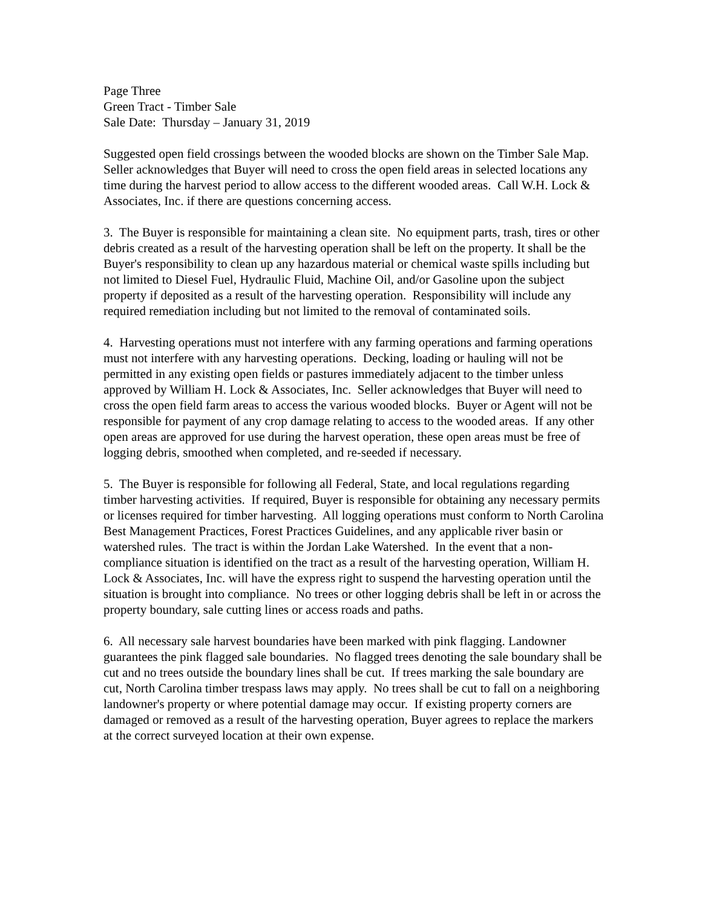Page Three
Green Tract - Timber Sale
Sale Date: Thursday – January 31, 2019
Suggested open field crossings between the wooded blocks are shown on the Timber Sale Map. Seller acknowledges that Buyer will need to cross the open field areas in selected locations any time during the harvest period to allow access to the different wooded areas. Call W.H. Lock & Associates, Inc. if there are questions concerning access.
3. The Buyer is responsible for maintaining a clean site. No equipment parts, trash, tires or other debris created as a result of the harvesting operation shall be left on the property. It shall be the Buyer's responsibility to clean up any hazardous material or chemical waste spills including but not limited to Diesel Fuel, Hydraulic Fluid, Machine Oil, and/or Gasoline upon the subject property if deposited as a result of the harvesting operation. Responsibility will include any required remediation including but not limited to the removal of contaminated soils.
4. Harvesting operations must not interfere with any farming operations and farming operations must not interfere with any harvesting operations. Decking, loading or hauling will not be permitted in any existing open fields or pastures immediately adjacent to the timber unless approved by William H. Lock & Associates, Inc. Seller acknowledges that Buyer will need to cross the open field farm areas to access the various wooded blocks. Buyer or Agent will not be responsible for payment of any crop damage relating to access to the wooded areas. If any other open areas are approved for use during the harvest operation, these open areas must be free of logging debris, smoothed when completed, and re-seeded if necessary.
5. The Buyer is responsible for following all Federal, State, and local regulations regarding timber harvesting activities. If required, Buyer is responsible for obtaining any necessary permits or licenses required for timber harvesting. All logging operations must conform to North Carolina Best Management Practices, Forest Practices Guidelines, and any applicable river basin or watershed rules. The tract is within the Jordan Lake Watershed. In the event that a non-compliance situation is identified on the tract as a result of the harvesting operation, William H. Lock & Associates, Inc. will have the express right to suspend the harvesting operation until the situation is brought into compliance. No trees or other logging debris shall be left in or across the property boundary, sale cutting lines or access roads and paths.
6. All necessary sale harvest boundaries have been marked with pink flagging. Landowner guarantees the pink flagged sale boundaries. No flagged trees denoting the sale boundary shall be cut and no trees outside the boundary lines shall be cut. If trees marking the sale boundary are cut, North Carolina timber trespass laws may apply. No trees shall be cut to fall on a neighboring landowner's property or where potential damage may occur. If existing property corners are damaged or removed as a result of the harvesting operation, Buyer agrees to replace the markers at the correct surveyed location at their own expense.